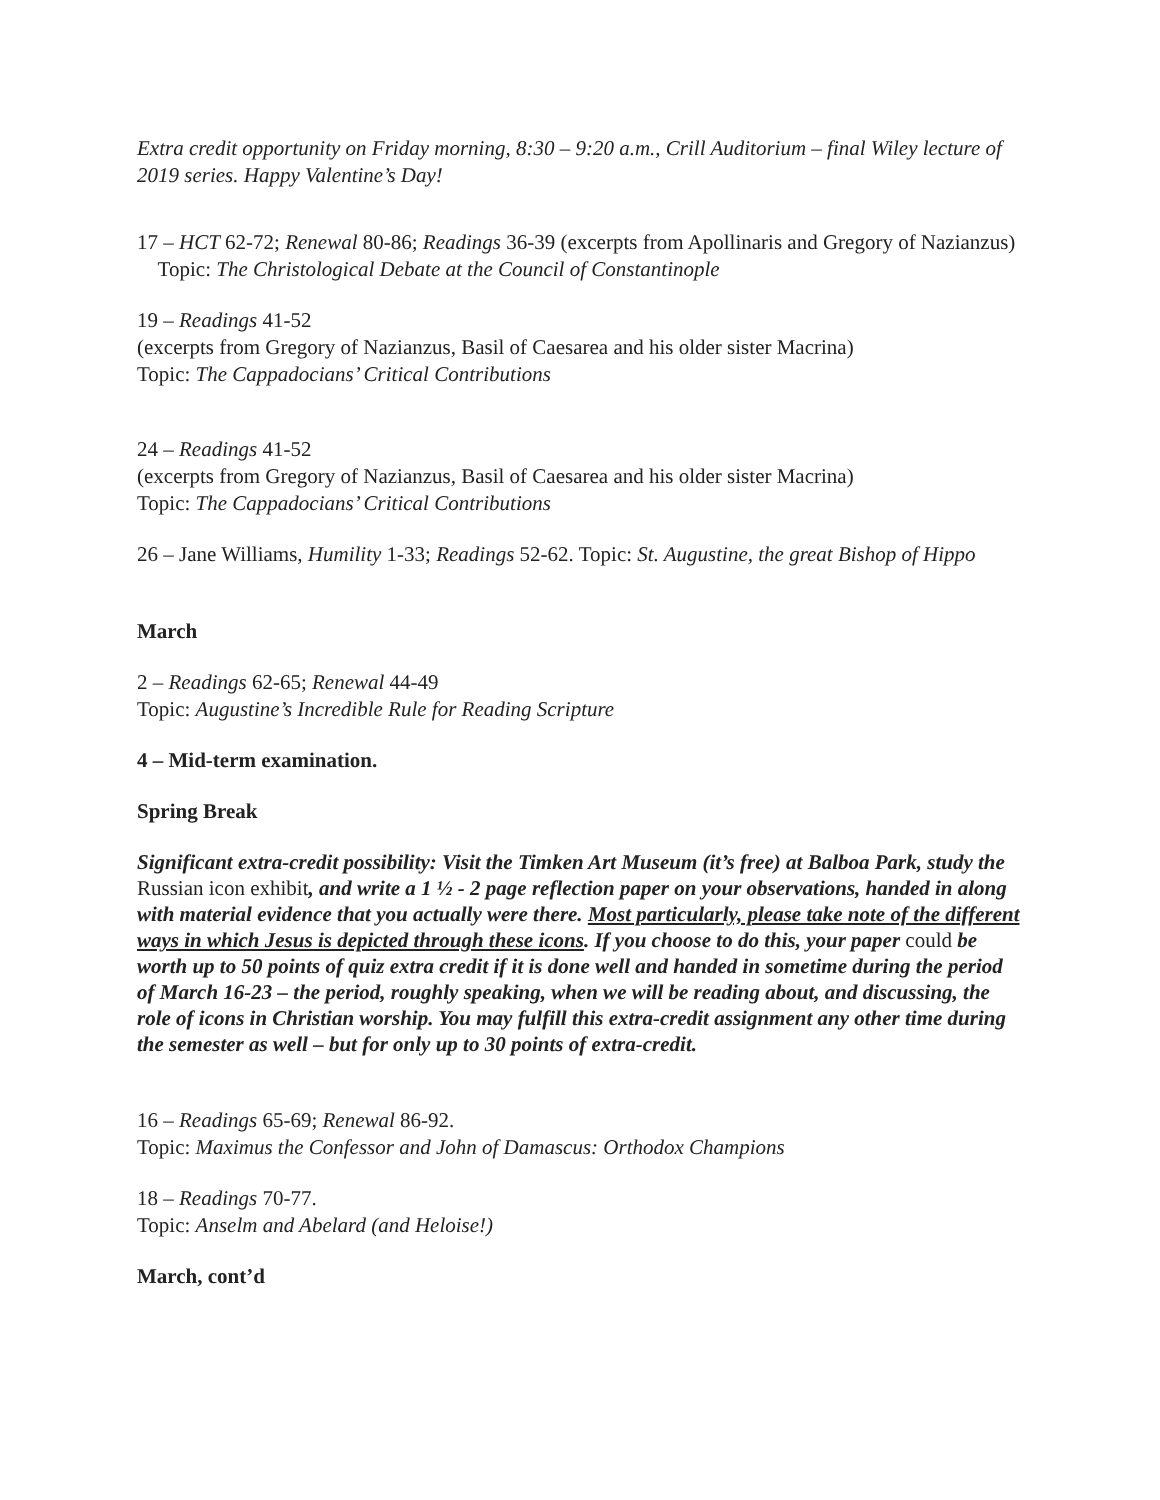Extra credit opportunity on Friday morning, 8:30 – 9:20 a.m., Crill Auditorium – final Wiley lecture of 2019 series. Happy Valentine’s Day!
17 – HCT 62-72; Renewal 80-86; Readings 36-39 (excerpts from Apollinaris and Gregory of Nazianzus) Topic: The Christological Debate at the Council of Constantinople
19 – Readings 41-52
(excerpts from Gregory of Nazianzus, Basil of Caesarea and his older sister Macrina)
Topic: The Cappadocians’ Critical Contributions
24 – Readings 41-52
(excerpts from Gregory of Nazianzus, Basil of Caesarea and his older sister Macrina)
Topic: The Cappadocians’ Critical Contributions
26 – Jane Williams, Humility 1-33; Readings 52-62. Topic: St. Augustine, the great Bishop of Hippo
March
2 – Readings 62-65; Renewal 44-49
Topic: Augustine’s Incredible Rule for Reading Scripture
4 – Mid-term examination.
Spring Break
Significant extra-credit possibility: Visit the Timken Art Museum (it’s free) at Balboa Park, study the Russian icon exhibit, and write a 1 ½ - 2 page reflection paper on your observations, handed in along with material evidence that you actually were there. Most particularly, please take note of the different ways in which Jesus is depicted through these icons. If you choose to do this, your paper could be worth up to 50 points of quiz extra credit if it is done well and handed in sometime during the period of March 16-23 – the period, roughly speaking, when we will be reading about, and discussing, the role of icons in Christian worship. You may fulfill this extra-credit assignment any other time during the semester as well – but for only up to 30 points of extra-credit.
16 – Readings 65-69; Renewal 86-92.
Topic: Maximus the Confessor and John of Damascus: Orthodox Champions
18 – Readings 70-77.
Topic: Anselm and Abelard (and Heloise!)
March, cont’d